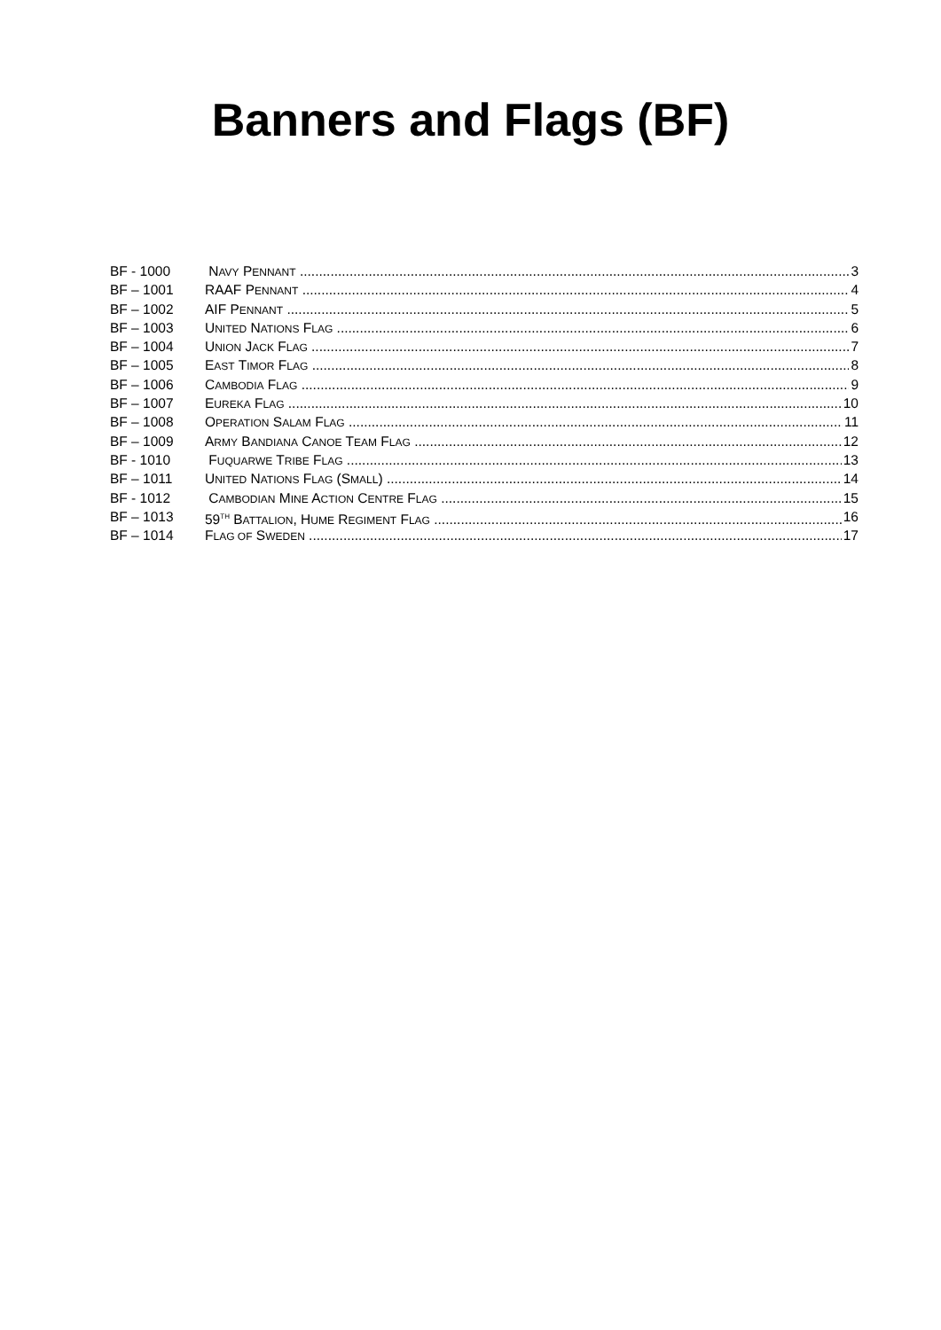Banners and Flags (BF)
BF - 1000 NAVY PENNANT 3
BF – 1001 RAAF PENNANT 4
BF – 1002 AIF PENNANT 5
BF – 1003 UNITED NATIONS FLAG 6
BF – 1004 UNION JACK FLAG 7
BF – 1005 EAST TIMOR FLAG 8
BF – 1006 CAMBODIA FLAG 9
BF – 1007 EUREKA FLAG 10
BF – 1008 OPERATION SALAM FLAG 11
BF – 1009 ARMY BANDIANA CANOE TEAM FLAG 12
BF - 1010 FUQUARWE TRIBE FLAG 13
BF – 1011 UNITED NATIONS FLAG (SMALL) 14
BF - 1012 CAMBODIAN MINE ACTION CENTRE FLAG 15
BF – 1013 59<sup>TH</sup> BATTALION, HUME REGIMENT FLAG 16
BF – 1014 FLAG OF SWEDEN 17